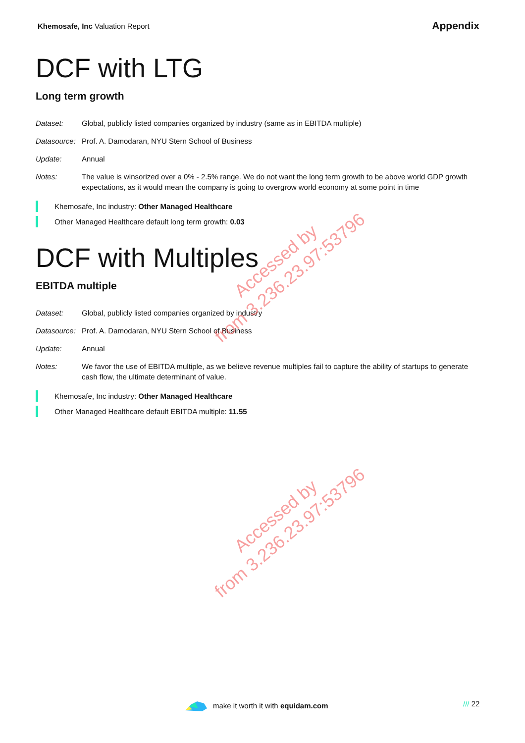Khemosafe, Inc Valuation Report
Appendix
DCF with LTG
Long term growth
| Dataset: | Global, publicly listed companies organized by industry (same as in EBITDA multiple) |
| Datasource: | Prof. A. Damodaran, NYU Stern School of Business |
| Update: | Annual |
| Notes: | The value is winsorized over a 0% - 2.5% range. We do not want the long term growth to be above world GDP growth expectations, as it would mean the company is going to overgrow world economy at some point in time |
Khemosafe, Inc industry: Other Managed Healthcare
Other Managed Healthcare default long term growth: 0.03
DCF with Multiples
EBITDA multiple
| Dataset: | Global, publicly listed companies organized by industry |
| Datasource: | Prof. A. Damodaran, NYU Stern School of Business |
| Update: | Annual |
| Notes: | We favor the use of EBITDA multiple, as we believe revenue multiples fail to capture the ability of startups to generate cash flow, the ultimate determinant of value. |
Khemosafe, Inc industry: Other Managed Healthcare
Other Managed Healthcare default EBITDA multiple: 11.55
Accessed by
from 3.236.23.97:53796
Accessed by
from 3.236.23.97:53796
make it worth it with equidam.com
/// 22